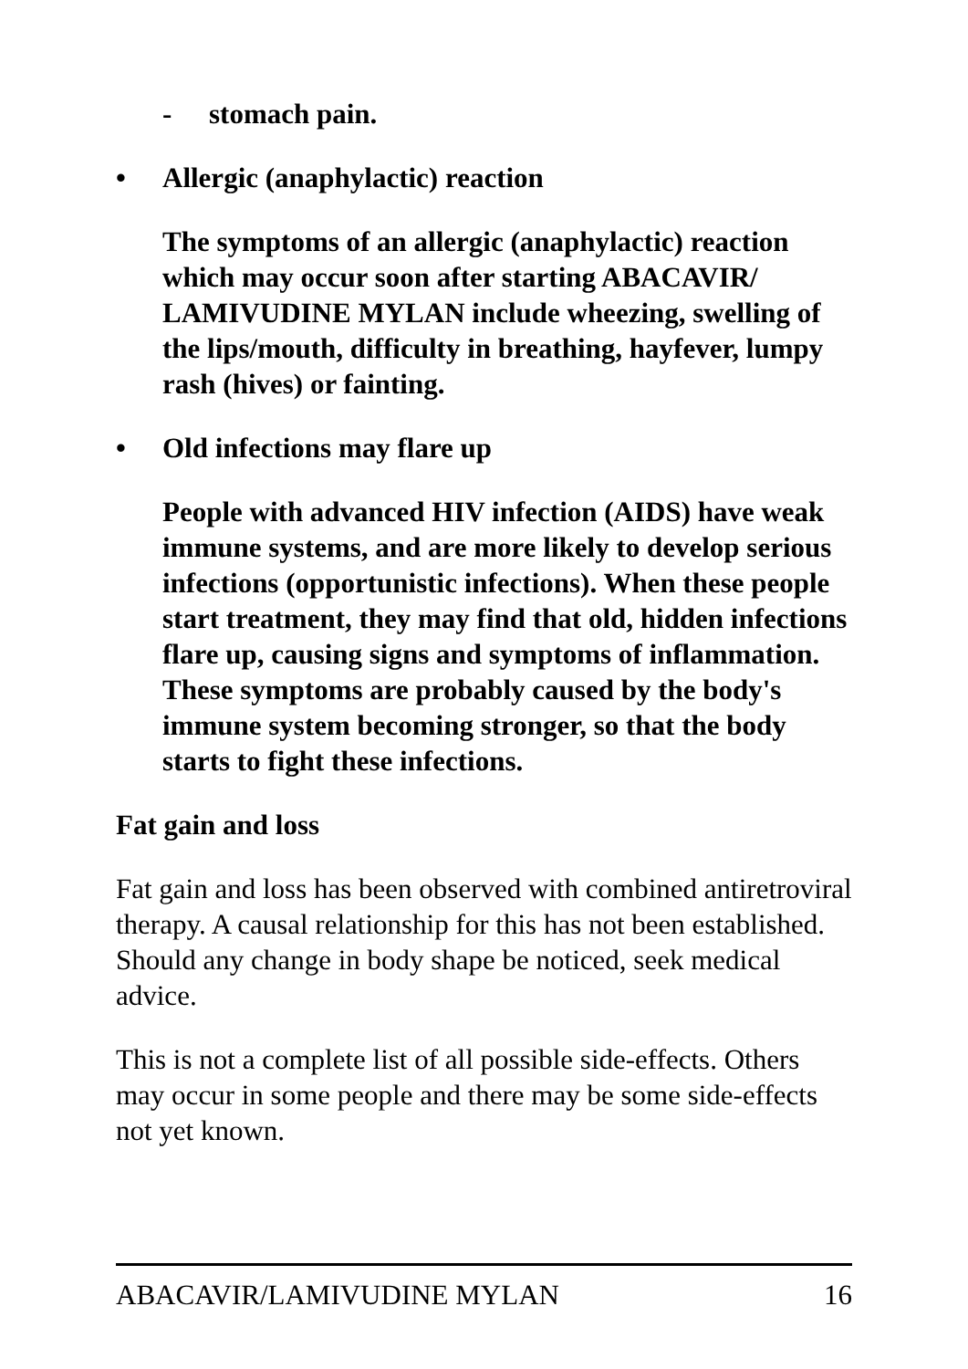- stomach pain.
• Allergic (anaphylactic) reaction
The symptoms of an allergic (anaphylactic) reaction which may occur soon after starting ABACAVIR/ LAMIVUDINE MYLAN include wheezing, swelling of the lips/mouth, difficulty in breathing, hayfever, lumpy rash (hives) or fainting.
• Old infections may flare up
People with advanced HIV infection (AIDS) have weak immune systems, and are more likely to develop serious infections (opportunistic infections). When these people start treatment, they may find that old, hidden infections flare up, causing signs and symptoms of inflammation. These symptoms are probably caused by the body's immune system becoming stronger, so that the body starts to fight these infections.
Fat gain and loss
Fat gain and loss has been observed with combined antiretroviral therapy. A causal relationship for this has not been established. Should any change in body shape be noticed, seek medical advice.
This is not a complete list of all possible side-effects. Others may occur in some people and there may be some side-effects not yet known.
ABACAVIR/LAMIVUDINE MYLAN 16